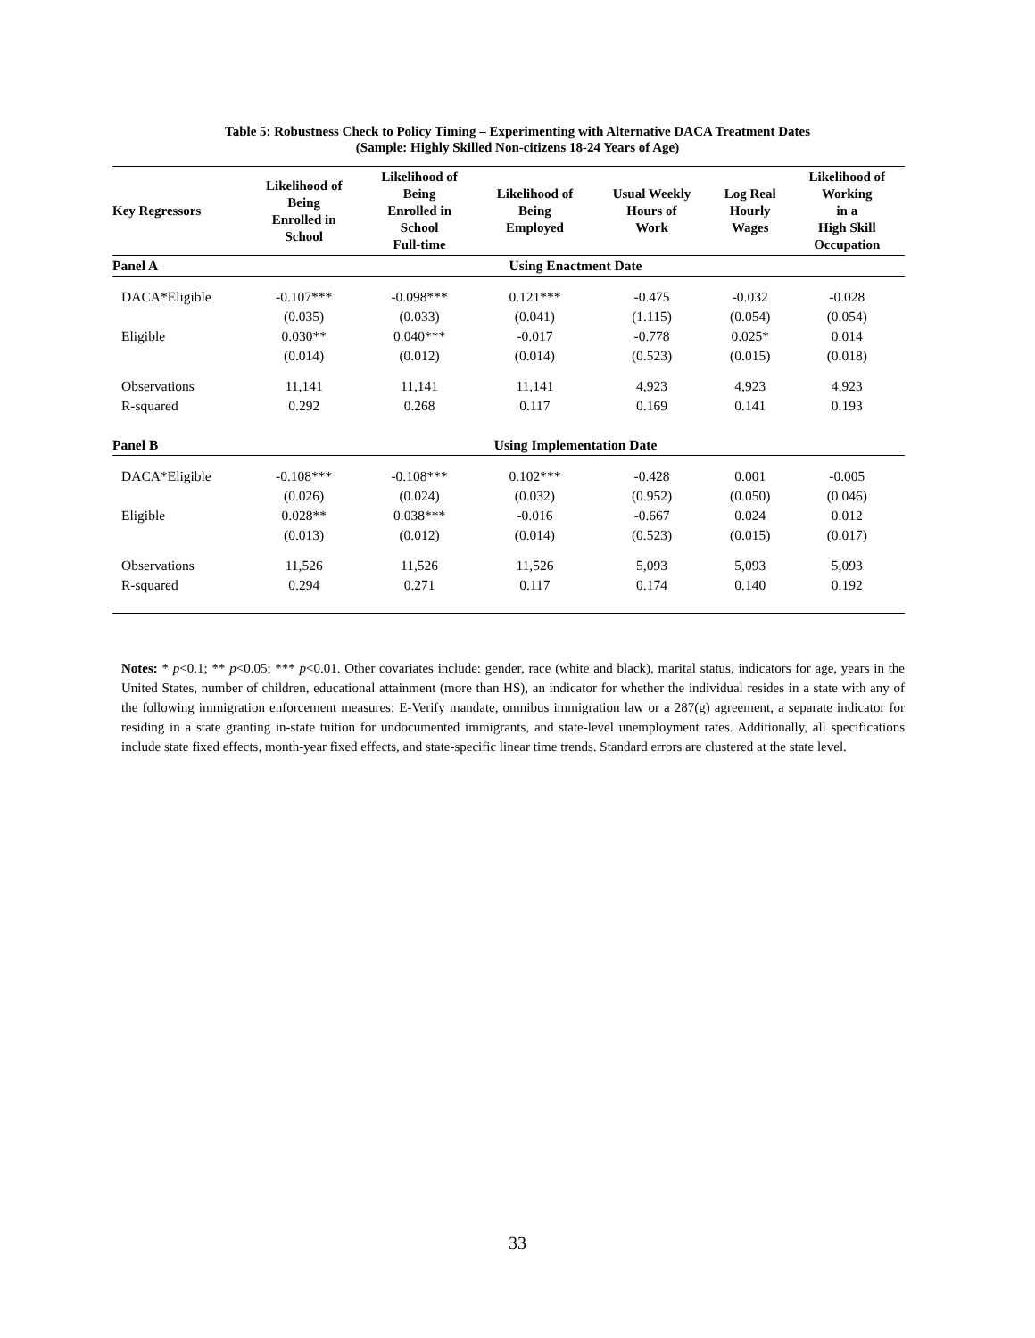Table 5: Robustness Check to Policy Timing – Experimenting with Alternative DACA Treatment Dates
(Sample: Highly Skilled Non-citizens 18-24 Years of Age)
| Key Regressors | Likelihood of Being Enrolled in School | Likelihood of Being Enrolled in School Full-time | Likelihood of Being Employed | Usual Weekly Hours of Work | Log Real Hourly Wages | Likelihood of Working in a High Skill Occupation |
| --- | --- | --- | --- | --- | --- | --- |
| Panel A | Using Enactment Date | | | | | |
| DACA*Eligible | -0.107*** | -0.098*** | 0.121*** | -0.475 | -0.032 | -0.028 |
| | (0.035) | (0.033) | (0.041) | (1.115) | (0.054) | (0.054) |
| Eligible | 0.030** | 0.040*** | -0.017 | -0.778 | 0.025* | 0.014 |
| | (0.014) | (0.012) | (0.014) | (0.523) | (0.015) | (0.018) |
| Observations | 11,141 | 11,141 | 11,141 | 4,923 | 4,923 | 4,923 |
| R-squared | 0.292 | 0.268 | 0.117 | 0.169 | 0.141 | 0.193 |
| Panel B | Using Implementation Date | | | | | |
| DACA*Eligible | -0.108*** | -0.108*** | 0.102*** | -0.428 | 0.001 | -0.005 |
| | (0.026) | (0.024) | (0.032) | (0.952) | (0.050) | (0.046) |
| Eligible | 0.028** | 0.038*** | -0.016 | -0.667 | 0.024 | 0.012 |
| | (0.013) | (0.012) | (0.014) | (0.523) | (0.015) | (0.017) |
| Observations | 11,526 | 11,526 | 11,526 | 5,093 | 5,093 | 5,093 |
| R-squared | 0.294 | 0.271 | 0.117 | 0.174 | 0.140 | 0.192 |
Notes: * p<0.1; ** p<0.05; *** p<0.01. Other covariates include: gender, race (white and black), marital status, indicators for age, years in the United States, number of children, educational attainment (more than HS), an indicator for whether the individual resides in a state with any of the following immigration enforcement measures: E-Verify mandate, omnibus immigration law or a 287(g) agreement, a separate indicator for residing in a state granting in-state tuition for undocumented immigrants, and state-level unemployment rates. Additionally, all specifications include state fixed effects, month-year fixed effects, and state-specific linear time trends. Standard errors are clustered at the state level.
33